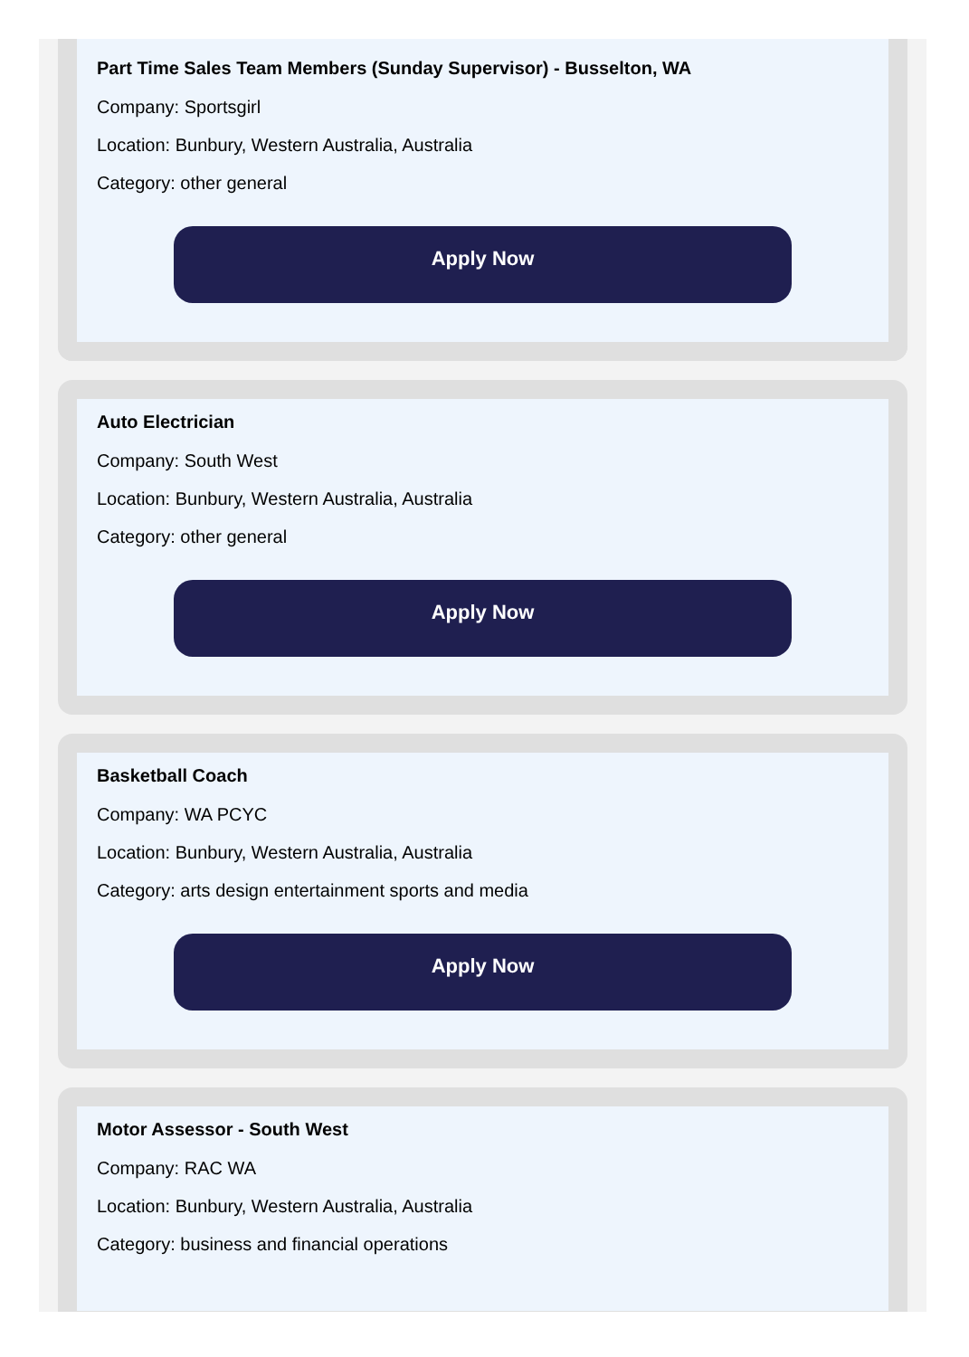Part Time Sales Team Members (Sunday Supervisor) - Busselton, WA
Company: Sportsgirl
Location: Bunbury, Western Australia, Australia
Category: other general
Apply Now
Auto Electrician
Company: South West
Location: Bunbury, Western Australia, Australia
Category: other general
Apply Now
Basketball Coach
Company: WA PCYC
Location: Bunbury, Western Australia, Australia
Category: arts design entertainment sports and media
Apply Now
Motor Assessor - South West
Company: RAC WA
Location: Bunbury, Western Australia, Australia
Category: business and financial operations